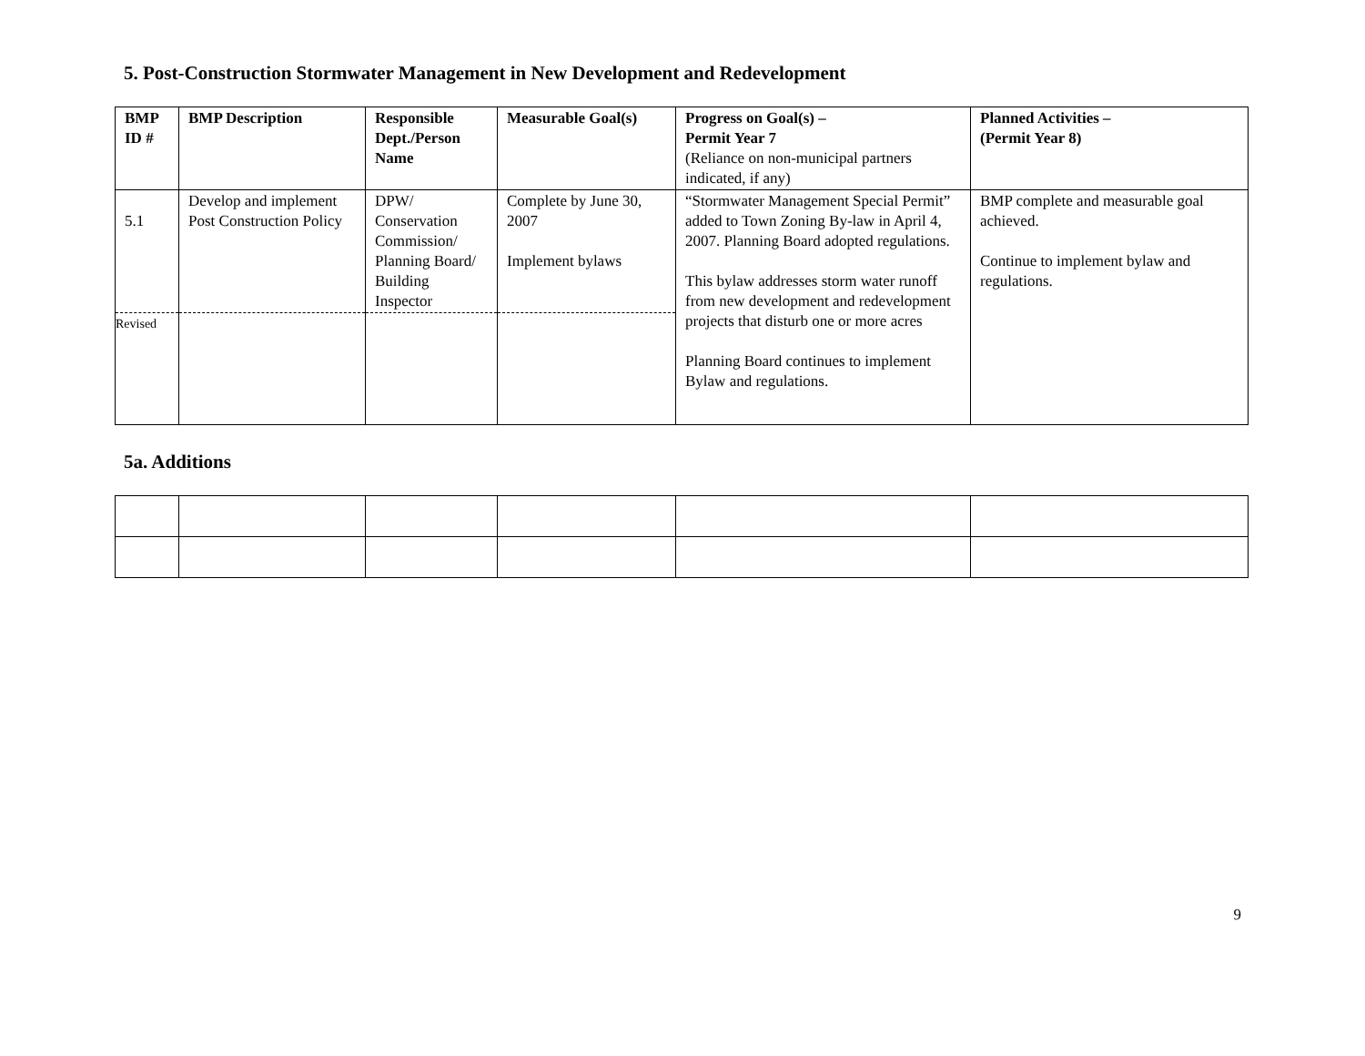5. Post-Construction Stormwater Management in New Development and Redevelopment
| BMP ID # | BMP Description | Responsible Dept./Person Name | Measurable Goal(s) | Progress on Goal(s) – Permit Year 7 (Reliance on non-municipal partners indicated, if any) | Planned Activities – (Permit Year 8) |
| --- | --- | --- | --- | --- | --- |
| 5.1 | Develop and implement Post Construction Policy | DPW/ Conservation Commission/ Planning Board/ Building Inspector | Complete by June 30, 2007 Implement bylaws | “Stormwater Management Special Permit” added to Town Zoning By-law in April 4, 2007. Planning Board adopted regulations. This bylaw addresses storm water runoff from new development and redevelopment projects that disturb one or more acres Planning Board continues to implement Bylaw and regulations. | BMP complete and measurable goal achieved. Continue to implement bylaw and regulations. |
| Revised | | | | | |
5a. Additions
9